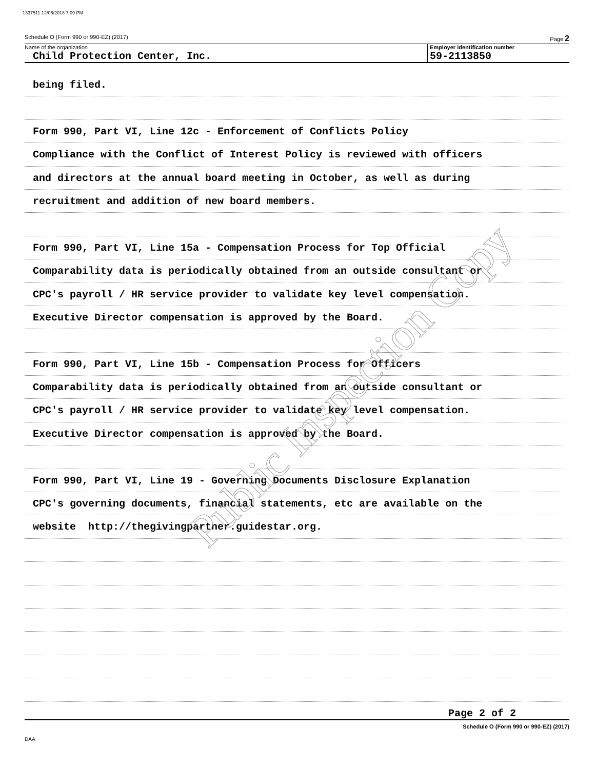1337511 12/06/2018 7:09 PM
Schedule O (Form 990 or 990-EZ) (2017) Page 2
Name of the organization
Child Protection Center, Inc.
Employer identification number
59-2113850
being filed.
Form 990, Part VI, Line 12c - Enforcement of Conflicts Policy
Compliance with the Conflict of Interest Policy is reviewed with officers
and directors at the annual board meeting in October, as well as during
recruitment and addition of new board members.
Form 990, Part VI, Line 15a - Compensation Process for Top Official
Comparability data is periodically obtained from an outside consultant or
CPC's payroll / HR service provider to validate key level compensation.
Executive Director compensation is approved by the Board.
Form 990, Part VI, Line 15b - Compensation Process for Officers
Comparability data is periodically obtained from an outside consultant or
CPC's payroll / HR service provider to validate key level compensation.
Executive Director compensation is approved by the Board.
Form 990, Part VI, Line 19 - Governing Documents Disclosure Explanation
CPC's governing documents, financial statements, etc are available on the
website http://thegivingpartner.guidestar.org.
Public Inspection Copy
Page 2 of 2
Schedule O (Form 990 or 990-EZ) (2017)
DAA